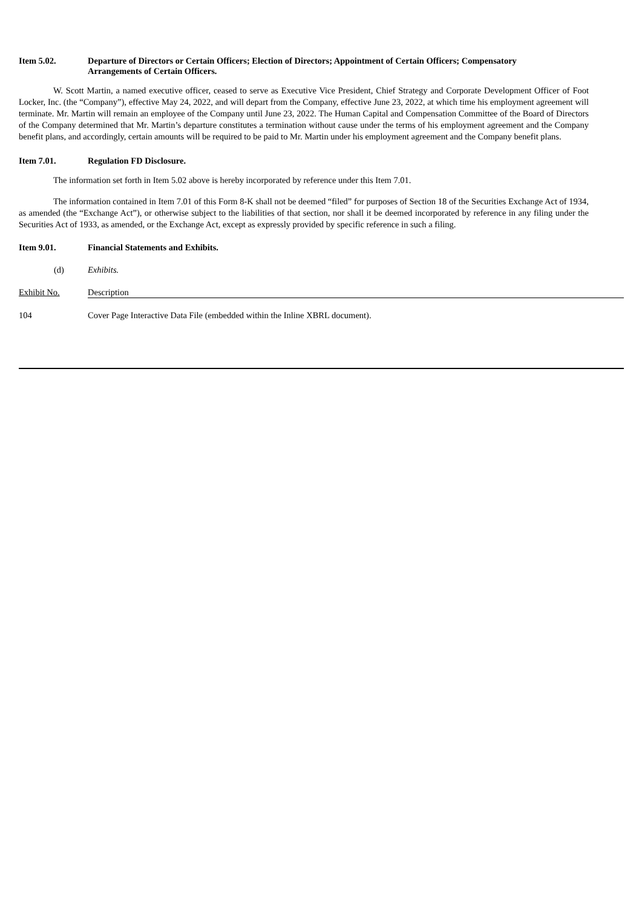Item 5.02. Departure of Directors or Certain Officers; Election of Directors; Appointment of Certain Officers; Compensatory Arrangements of Certain Officers.
W. Scott Martin, a named executive officer, ceased to serve as Executive Vice President, Chief Strategy and Corporate Development Officer of Foot Locker, Inc. (the “Company”), effective May 24, 2022, and will depart from the Company, effective June 23, 2022, at which time his employment agreement will terminate. Mr. Martin will remain an employee of the Company until June 23, 2022. The Human Capital and Compensation Committee of the Board of Directors of the Company determined that Mr. Martin’s departure constitutes a termination without cause under the terms of his employment agreement and the Company benefit plans, and accordingly, certain amounts will be required to be paid to Mr. Martin under his employment agreement and the Company benefit plans.
Item 7.01. Regulation FD Disclosure.
The information set forth in Item 5.02 above is hereby incorporated by reference under this Item 7.01.
The information contained in Item 7.01 of this Form 8-K shall not be deemed “filed” for purposes of Section 18 of the Securities Exchange Act of 1934, as amended (the “Exchange Act”), or otherwise subject to the liabilities of that section, nor shall it be deemed incorporated by reference in any filing under the Securities Act of 1933, as amended, or the Exchange Act, except as expressly provided by specific reference in such a filing.
Item 9.01. Financial Statements and Exhibits.
| (d) | Exhibits. |
| Exhibit No. | Description |
| 104 | Cover Page Interactive Data File (embedded within the Inline XBRL document). |